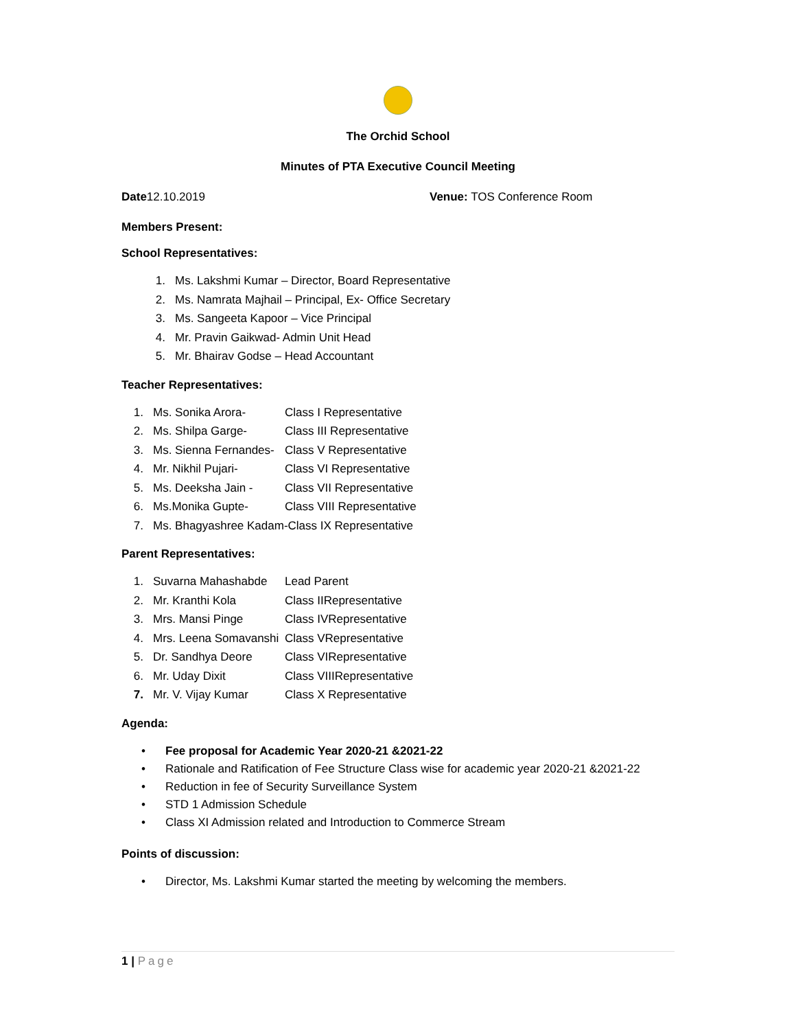The Orchid School
Minutes of PTA Executive Council Meeting
Date12.10.2019 Venue: TOS Conference Room
Members Present:
School Representatives:
1. Ms. Lakshmi Kumar – Director, Board Representative
2. Ms. Namrata Majhail – Principal, Ex- Office Secretary
3. Ms. Sangeeta Kapoor – Vice Principal
4. Mr. Pravin Gaikwad- Admin Unit Head
5. Mr. Bhairav Godse – Head Accountant
Teacher Representatives:
1. Ms. Sonika Arora- Class I Representative
2. Ms. Shilpa Garge- Class III Representative
3. Ms. Sienna Fernandes- Class V Representative
4. Mr. Nikhil Pujari- Class VI Representative
5. Ms. Deeksha Jain - Class VII Representative
6. Ms.Monika Gupte- Class VIII Representative
7. Ms. Bhagyashree Kadam-Class IX Representative
Parent Representatives:
1. Suvarna Mahashabde Lead Parent
2. Mr. Kranthi Kola Class IIRepresentative
3. Mrs. Mansi Pinge Class IVRepresentative
4. Mrs. Leena Somavanshi Class VRepresentative
5. Dr. Sandhya Deore Class VIRepresentative
6. Mr. Uday Dixit Class VIIIRepresentative
7. Mr. V. Vijay Kumar Class X Representative
Agenda:
• Fee proposal for Academic Year 2020-21 &2021-22
• Rationale and Ratification of Fee Structure Class wise for academic year 2020-21 &2021-22
• Reduction in fee of Security Surveillance System
• STD 1 Admission Schedule
• Class XI Admission related and Introduction to Commerce Stream
Points of discussion:
• Director, Ms. Lakshmi Kumar started the meeting by welcoming the members.
1 | Page